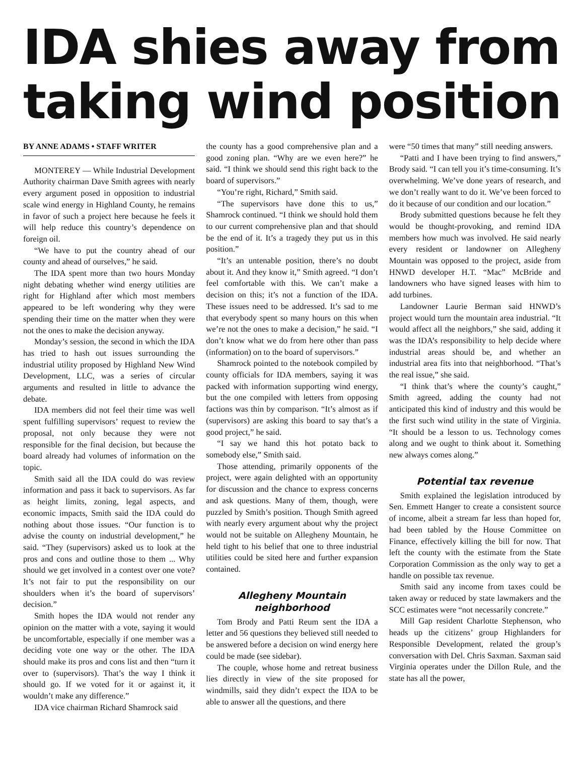IDA shies away from taking wind position
BY ANNE ADAMS • STAFF WRITER
MONTEREY — While Industrial Development Authority chairman Dave Smith agrees with nearly every argument posed in opposition to industrial scale wind energy in Highland County, he remains in favor of such a project here because he feels it will help reduce this country’s dependence on foreign oil.
“We have to put the country ahead of our county and ahead of ourselves,” he said.
The IDA spent more than two hours Monday night debating whether wind energy utilities are right for Highland after which most members appeared to be left wondering why they were spending their time on the matter when they were not the ones to make the decision anyway.
Monday’s session, the second in which the IDA has tried to hash out issues surrounding the industrial utility proposed by Highland New Wind Development, LLC, was a series of circular arguments and resulted in little to advance the debate.
IDA members did not feel their time was well spent fulfilling supervisors’ request to review the proposal, not only because they were not responsible for the final decision, but because the board already had volumes of information on the topic.
Smith said all the IDA could do was review information and pass it back to supervisors. As far as height limits, zoning, legal aspects, and economic impacts, Smith said the IDA could do nothing about those issues. “Our function is to advise the county on industrial development,” he said. “They (supervisors) asked us to look at the pros and cons and outline those to them ... Why should we get involved in a contest over one vote? It’s not fair to put the responsibility on our shoulders when it’s the board of supervisors’ decision.”
Smith hopes the IDA would not render any opinion on the matter with a vote, saying it would be uncomfortable, especially if one member was a deciding vote one way or the other. The IDA should make its pros and cons list and then “turn it over to (supervisors). That’s the way I think it should go. If we voted for it or against it, it wouldn’t make any difference.”
IDA vice chairman Richard Shamrock said
the county has a good comprehensive plan and a good zoning plan. “Why are we even here?” he said. “I think we should send this right back to the board of supervisors.”
“You’re right, Richard,” Smith said.
“The supervisors have done this to us,” Shamrock continued. “I think we should hold them to our current comprehensive plan and that should be the end of it. It’s a tragedy they put us in this position.”
“It’s an untenable position, there’s no doubt about it. And they know it,” Smith agreed. “I don’t feel comfortable with this. We can’t make a decision on this; it’s not a function of the IDA. These issues need to be addressed. It’s sad to me that everybody spent so many hours on this when we’re not the ones to make a decision,” he said. “I don’t know what we do from here other than pass (information) on to the board of supervisors.”
Shamrock pointed to the notebook compiled by county officials for IDA members, saying it was packed with information supporting wind energy, but the one compiled with letters from opposing factions was thin by comparison. “It’s almost as if (supervisors) are asking this board to say that’s a good project,” he said.
“I say we hand this hot potato back to somebody else,” Smith said.
Those attending, primarily opponents of the project, were again delighted with an opportunity for discussion and the chance to express concerns and ask questions. Many of them, though, were puzzled by Smith’s position. Though Smith agreed with nearly every argument about why the project would not be suitable on Allegheny Mountain, he held tight to his belief that one to three industrial utilities could be sited here and further expansion contained.
Allegheny Mountain
neighborhood
Tom Brody and Patti Reum sent the IDA a letter and 56 questions they believed still needed to be answered before a decision on wind energy here could be made (see sidebar).
The couple, whose home and retreat business lies directly in view of the site proposed for windmills, said they didn’t expect the IDA to be able to answer all the questions, and there
were “50 times that many” still needing answers.
“Patti and I have been trying to find answers,” Brody said. “I can tell you it’s time-consuming. It’s overwhelming. We’ve done years of research, and we don’t really want to do it. We’ve been forced to do it because of our condition and our location.”
Brody submitted questions because he felt they would be thought-provoking, and remind IDA members how much was involved. He said nearly every resident or landowner on Allegheny Mountain was opposed to the project, aside from HNWD developer H.T. “Mac” McBride and landowners who have signed leases with him to add turbines.
Landowner Laurie Berman said HNWD’s project would turn the mountain area industrial. “It would affect all the neighbors,” she said, adding it was the IDA’s responsibility to help decide where industrial areas should be, and whether an industrial area fits into that neighborhood. “That’s the real issue,” she said.
“I think that’s where the county’s caught,” Smith agreed, adding the county had not anticipated this kind of industry and this would be the first such wind utility in the state of Virginia. “It should be a lesson to us. Technology comes along and we ought to think about it. Something new always comes along.”
Potential tax revenue
Smith explained the legislation introduced by Sen. Emmett Hanger to create a consistent source of income, albeit a stream far less than hoped for, had been tabled by the House Committee on Finance, effectively killing the bill for now. That left the county with the estimate from the State Corporation Commission as the only way to get a handle on possible tax revenue.
Smith said any income from taxes could be taken away or reduced by state lawmakers and the SCC estimates were “not necessarily concrete.”
Mill Gap resident Charlotte Stephenson, who heads up the citizens’ group Highlanders for Responsible Development, related the group’s conversation with Del. Chris Saxman. Saxman said Virginia operates under the Dillon Rule, and the state has all the power,